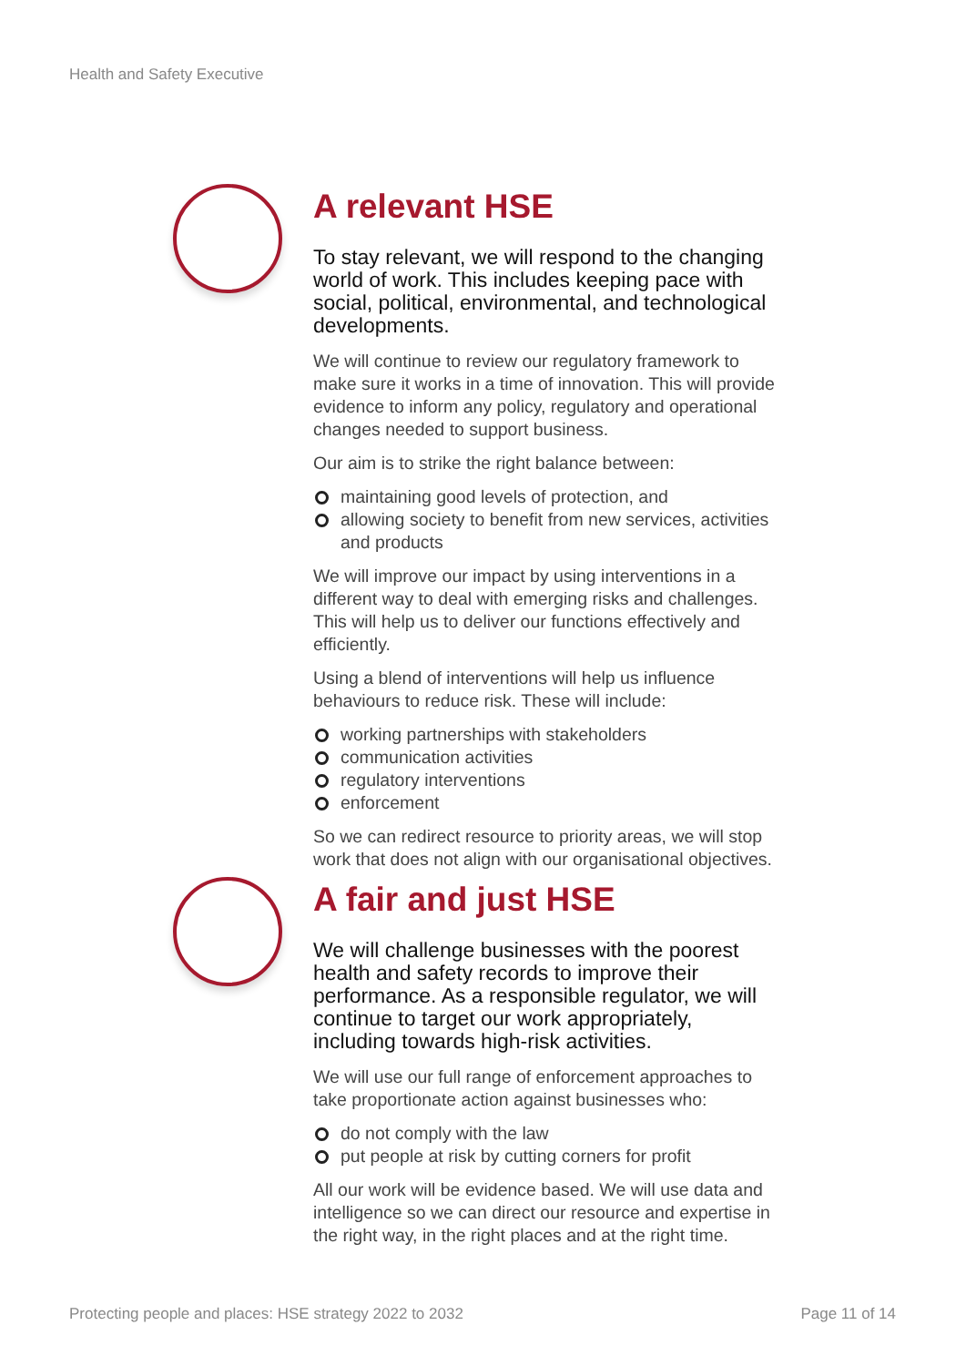Health and Safety Executive
A relevant HSE
To stay relevant, we will respond to the changing world of work. This includes keeping pace with social, political, environmental, and technological developments.
We will continue to review our regulatory framework to make sure it works in a time of innovation. This will provide evidence to inform any policy, regulatory and operational changes needed to support business.
Our aim is to strike the right balance between:
maintaining good levels of protection, and
allowing society to benefit from new services, activities and products
We will improve our impact by using interventions in a different way to deal with emerging risks and challenges. This will help us to deliver our functions effectively and efficiently.
Using a blend of interventions will help us influence behaviours to reduce risk. These will include:
working partnerships with stakeholders
communication activities
regulatory interventions
enforcement
So we can redirect resource to priority areas, we will stop work that does not align with our organisational objectives.
A fair and just HSE
We will challenge businesses with the poorest health and safety records to improve their performance. As a responsible regulator, we will continue to target our work appropriately, including towards high-risk activities.
We will use our full range of enforcement approaches to take proportionate action against businesses who:
do not comply with the law
put people at risk by cutting corners for profit
All our work will be evidence based. We will use data and intelligence so we can direct our resource and expertise in the right way, in the right places and at the right time.
Protecting people and places: HSE strategy 2022 to 2032 Page 11 of 14